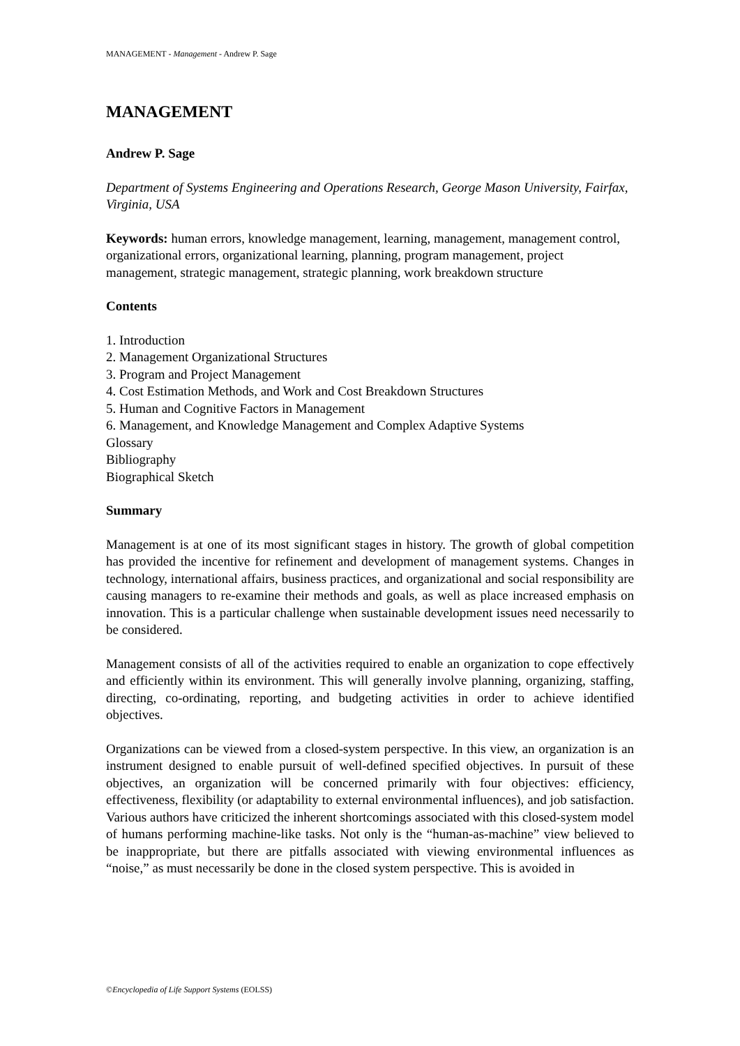MANAGEMENT - Management - Andrew P. Sage
MANAGEMENT
Andrew P. Sage
Department of Systems Engineering and Operations Research, George Mason University, Fairfax, Virginia, USA
Keywords: human errors, knowledge management, learning, management, management control, organizational errors, organizational learning, planning, program management, project management, strategic management, strategic planning, work breakdown structure
Contents
1. Introduction
2. Management Organizational Structures
3. Program and Project Management
4. Cost Estimation Methods, and Work and Cost Breakdown Structures
5. Human and Cognitive Factors in Management
6. Management, and Knowledge Management and Complex Adaptive Systems
Glossary
Bibliography
Biographical Sketch
Summary
Management is at one of its most significant stages in history. The growth of global competition has provided the incentive for refinement and development of management systems. Changes in technology, international affairs, business practices, and organizational and social responsibility are causing managers to re-examine their methods and goals, as well as place increased emphasis on innovation. This is a particular challenge when sustainable development issues need necessarily to be considered.
Management consists of all of the activities required to enable an organization to cope effectively and efficiently within its environment. This will generally involve planning, organizing, staffing, directing, co-ordinating, reporting, and budgeting activities in order to achieve identified objectives.
Organizations can be viewed from a closed-system perspective. In this view, an organization is an instrument designed to enable pursuit of well-defined specified objectives. In pursuit of these objectives, an organization will be concerned primarily with four objectives: efficiency, effectiveness, flexibility (or adaptability to external environmental influences), and job satisfaction. Various authors have criticized the inherent shortcomings associated with this closed-system model of humans performing machine-like tasks. Not only is the “human-as-machine” view believed to be inappropriate, but there are pitfalls associated with viewing environmental influences as “noise,” as must necessarily be done in the closed system perspective. This is avoided in
©Encyclopedia of Life Support Systems (EOLSS)